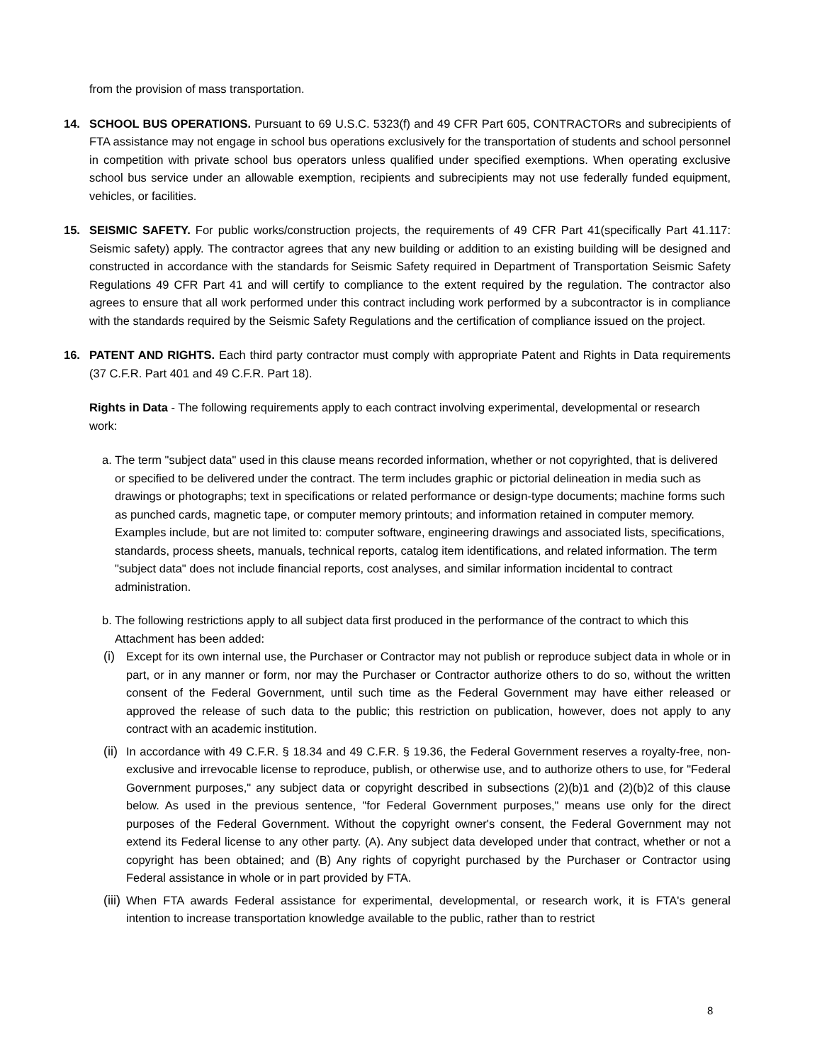from the provision of mass transportation.
14. SCHOOL BUS OPERATIONS. Pursuant to 69 U.S.C. 5323(f) and 49 CFR Part 605, CONTRACTORs and subrecipients of FTA assistance may not engage in school bus operations exclusively for the transportation of students and school personnel in competition with private school bus operators unless qualified under specified exemptions. When operating exclusive school bus service under an allowable exemption, recipients and subrecipients may not use federally funded equipment, vehicles, or facilities.
15. SEISMIC SAFETY. For public works/construction projects, the requirements of 49 CFR Part 41(specifically Part 41.117: Seismic safety) apply. The contractor agrees that any new building or addition to an existing building will be designed and constructed in accordance with the standards for Seismic Safety required in Department of Transportation Seismic Safety Regulations 49 CFR Part 41 and will certify to compliance to the extent required by the regulation. The contractor also agrees to ensure that all work performed under this contract including work performed by a subcontractor is in compliance with the standards required by the Seismic Safety Regulations and the certification of compliance issued on the project.
16. PATENT AND RIGHTS. Each third party contractor must comply with appropriate Patent and Rights in Data requirements (37 C.F.R. Part 401 and 49 C.F.R. Part 18).
Rights in Data - The following requirements apply to each contract involving experimental, developmental or research work:
a.
The term "subject data" used in this clause means recorded information, whether or not copyrighted, that is delivered or specified to be delivered under the contract. The term includes graphic or pictorial delineation in media such as drawings or photographs; text in specifications or related performance or design-type documents; machine forms such as punched cards, magnetic tape, or computer memory printouts; and information retained in computer memory. Examples include, but are not limited to: computer software, engineering drawings and associated lists, specifications, standards, process sheets, manuals, technical reports, catalog item identifications, and related information. The term "subject data" does not include financial reports, cost analyses, and similar information incidental to contract administration.
b.
The following restrictions apply to all subject data first produced in the performance of the contract to which this Attachment has been added:
(i)
Except for its own internal use, the Purchaser or Contractor may not publish or reproduce subject data in whole or in part, or in any manner or form, nor may the Purchaser or Contractor authorize others to do so, without the written consent of the Federal Government, until such time as the Federal Government may have either released or approved the release of such data to the public; this restriction on publication, however, does not apply to any contract with an academic institution.
(ii)
In accordance with 49 C.F.R. § 18.34 and 49 C.F.R. § 19.36, the Federal Government reserves a royalty-free, non-exclusive and irrevocable license to reproduce, publish, or otherwise use, and to authorize others to use, for "Federal Government purposes," any subject data or copyright described in subsections (2)(b)1 and (2)(b)2 of this clause below. As used in the previous sentence, "for Federal Government purposes," means use only for the direct purposes of the Federal Government. Without the copyright owner's consent, the Federal Government may not extend its Federal license to any other party. (A). Any subject data developed under that contract, whether or not a copyright has been obtained; and (B) Any rights of copyright purchased by the Purchaser or Contractor using Federal assistance in whole or in part provided by FTA.
(iii)
When FTA awards Federal assistance for experimental, developmental, or research work, it is FTA's general intention to increase transportation knowledge available to the public, rather than to restrict
8